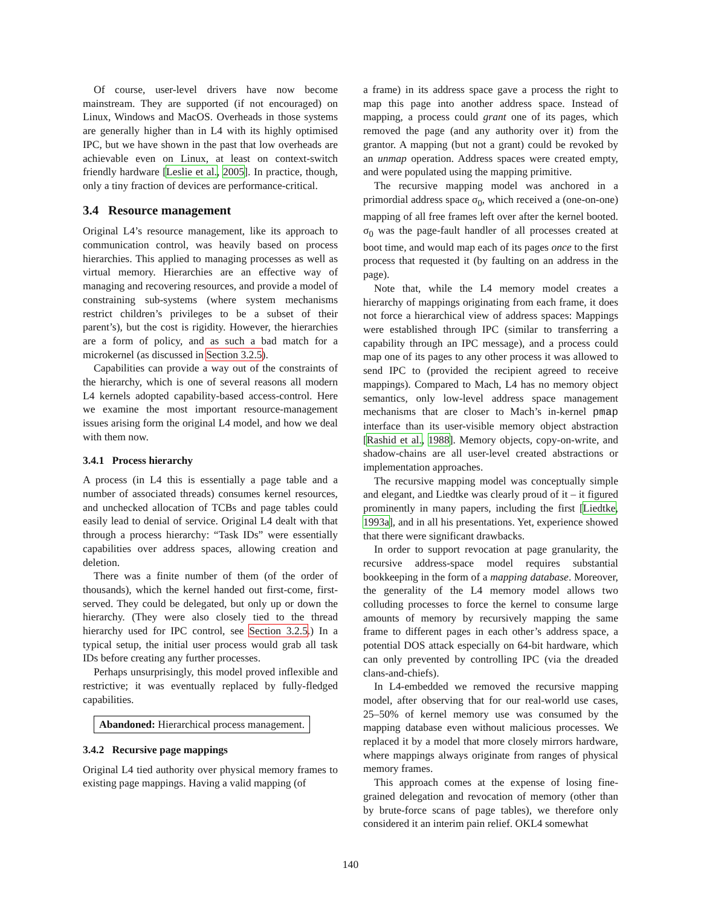Of course, user-level drivers have now become mainstream. They are supported (if not encouraged) on Linux, Windows and MacOS. Overheads in those systems are generally higher than in L4 with its highly optimised IPC, but we have shown in the past that low overheads are achievable even on Linux, at least on context-switch friendly hardware [Leslie et al., 2005]. In practice, though, only a tiny fraction of devices are performance-critical.
3.4 Resource management
Original L4’s resource management, like its approach to communication control, was heavily based on process hierarchies. This applied to managing processes as well as virtual memory. Hierarchies are an effective way of managing and recovering resources, and provide a model of constraining sub-systems (where system mechanisms restrict children’s privileges to be a subset of their parent’s), but the cost is rigidity. However, the hierarchies are a form of policy, and as such a bad match for a microkernel (as discussed in Section 3.2.5).
Capabilities can provide a way out of the constraints of the hierarchy, which is one of several reasons all modern L4 kernels adopted capability-based access-control. Here we examine the most important resource-management issues arising form the original L4 model, and how we deal with them now.
3.4.1 Process hierarchy
A process (in L4 this is essentially a page table and a number of associated threads) consumes kernel resources, and unchecked allocation of TCBs and page tables could easily lead to denial of service. Original L4 dealt with that through a process hierarchy: “Task IDs” were essentially capabilities over address spaces, allowing creation and deletion.
There was a finite number of them (of the order of thousands), which the kernel handed out first-come, first-served. They could be delegated, but only up or down the hierarchy. (They were also closely tied to the thread hierarchy used for IPC control, see Section 3.2.5.) In a typical setup, the initial user process would grab all task IDs before creating any further processes.
Perhaps unsurprisingly, this model proved inflexible and restrictive; it was eventually replaced by fully-fledged capabilities.
Abandoned: Hierarchical process management.
3.4.2 Recursive page mappings
Original L4 tied authority over physical memory frames to existing page mappings. Having a valid mapping (of
a frame) in its address space gave a process the right to map this page into another address space. Instead of mapping, a process could grant one of its pages, which removed the page (and any authority over it) from the grantor. A mapping (but not a grant) could be revoked by an unmap operation. Address spaces were created empty, and were populated using the mapping primitive.
The recursive mapping model was anchored in a primordial address space σ<sub>0</sub>, which received a (one-on-one) mapping of all free frames left over after the kernel booted. σ<sub>0</sub> was the page-fault handler of all processes created at boot time, and would map each of its pages once to the first process that requested it (by faulting on an address in the page).
Note that, while the L4 memory model creates a hierarchy of mappings originating from each frame, it does not force a hierarchical view of address spaces: Mappings were established through IPC (similar to transferring a capability through an IPC message), and a process could map one of its pages to any other process it was allowed to send IPC to (provided the recipient agreed to receive mappings). Compared to Mach, L4 has no memory object semantics, only low-level address space management mechanisms that are closer to Mach’s in-kernel pmap interface than its user-visible memory object abstraction [Rashid et al., 1988]. Memory objects, copy-on-write, and shadow-chains are all user-level created abstractions or implementation approaches.
The recursive mapping model was conceptually simple and elegant, and Liedtke was clearly proud of it – it figured prominently in many papers, including the first [Liedtke, 1993a], and in all his presentations. Yet, experience showed that there were significant drawbacks.
In order to support revocation at page granularity, the recursive address-space model requires substantial bookkeeping in the form of a mapping database. Moreover, the generality of the L4 memory model allows two colluding processes to force the kernel to consume large amounts of memory by recursively mapping the same frame to different pages in each other’s address space, a potential DOS attack especially on 64-bit hardware, which can only prevented by controlling IPC (via the dreaded clans-and-chiefs).
In L4-embedded we removed the recursive mapping model, after observing that for our real-world use cases, 25–50% of kernel memory use was consumed by the mapping database even without malicious processes. We replaced it by a model that more closely mirrors hardware, where mappings always originate from ranges of physical memory frames.
This approach comes at the expense of losing fine-grained delegation and revocation of memory (other than by brute-force scans of page tables), we therefore only considered it an interim pain relief. OKL4 somewhat
140